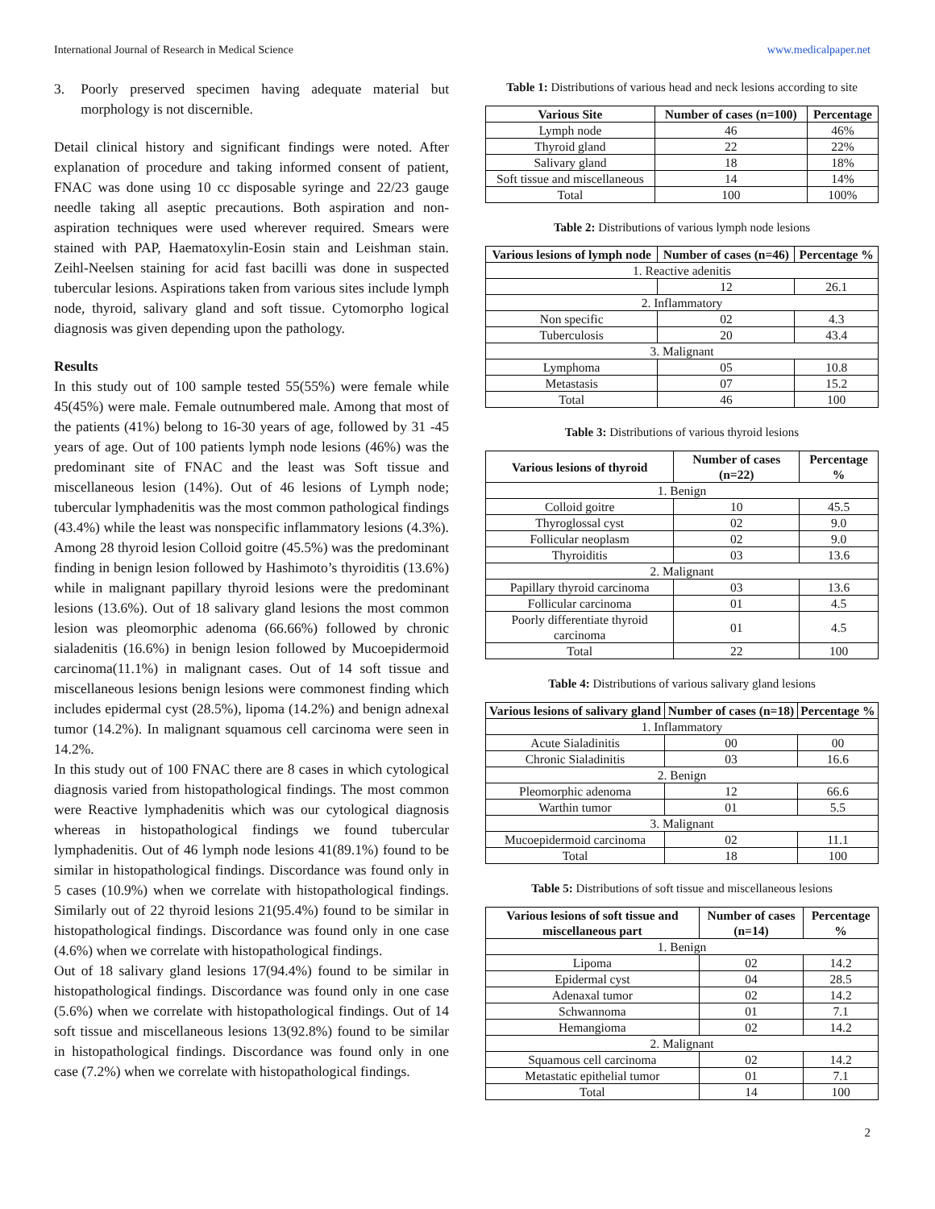International Journal of Research in Medical Science www.medicalpaper.net
3. Poorly preserved specimen having adequate material but morphology is not discernible.
Detail clinical history and significant findings were noted. After explanation of procedure and taking informed consent of patient, FNAC was done using 10 cc disposable syringe and 22/23 gauge needle taking all aseptic precautions. Both aspiration and non-aspiration techniques were used wherever required. Smears were stained with PAP, Haematoxylin-Eosin stain and Leishman stain. Zeihl-Neelsen staining for acid fast bacilli was done in suspected tubercular lesions. Aspirations taken from various sites include lymph node, thyroid, salivary gland and soft tissue. Cytomorpho logical diagnosis was given depending upon the pathology.
Results
In this study out of 100 sample tested 55(55%) were female while 45(45%) were male. Female outnumbered male. Among that most of the patients (41%) belong to 16-30 years of age, followed by 31 -45 years of age. Out of 100 patients lymph node lesions (46%) was the predominant site of FNAC and the least was Soft tissue and miscellaneous lesion (14%). Out of 46 lesions of Lymph node; tubercular lymphadenitis was the most common pathological findings (43.4%) while the least was nonspecific inflammatory lesions (4.3%). Among 28 thyroid lesion Colloid goitre (45.5%) was the predominant finding in benign lesion followed by Hashimoto’s thyroiditis (13.6%) while in malignant papillary thyroid lesions were the predominant lesions (13.6%). Out of 18 salivary gland lesions the most common lesion was pleomorphic adenoma (66.66%) followed by chronic sialadenitis (16.6%) in benign lesion followed by Mucoepidermoid carcinoma(11.1%) in malignant cases. Out of 14 soft tissue and miscellaneous lesions benign lesions were commonest finding which includes epidermal cyst (28.5%), lipoma (14.2%) and benign adnexal tumor (14.2%). In malignant squamous cell carcinoma were seen in 14.2%.
In this study out of 100 FNAC there are 8 cases in which cytological diagnosis varied from histopathological findings. The most common were Reactive lymphadenitis which was our cytological diagnosis whereas in histopathological findings we found tubercular lymphadenitis. Out of 46 lymph node lesions 41(89.1%) found to be similar in histopathological findings. Discordance was found only in 5 cases (10.9%) when we correlate with histopathological findings. Similarly out of 22 thyroid lesions 21(95.4%) found to be similar in histopathological findings. Discordance was found only in one case (4.6%) when we correlate with histopathological findings.
Out of 18 salivary gland lesions 17(94.4%) found to be similar in histopathological findings. Discordance was found only in one case (5.6%) when we correlate with histopathological findings. Out of 14 soft tissue and miscellaneous lesions 13(92.8%) found to be similar in histopathological findings. Discordance was found only in one case (7.2%) when we correlate with histopathological findings.
Table 1: Distributions of various head and neck lesions according to site
| Various Site | Number of cases (n=100) | Percentage |
| --- | --- | --- |
| Lymph node | 46 | 46% |
| Thyroid gland | 22 | 22% |
| Salivary gland | 18 | 18% |
| Soft tissue and miscellaneous | 14 | 14% |
| Total | 100 | 100% |
Table 2: Distributions of various lymph node lesions
| Various lesions of lymph node | Number of cases (n=46) | Percentage % |
| --- | --- | --- |
| 1. Reactive adenitis | | |
| | 12 | 26.1 |
| 2. Inflammatory | | |
| Non specific | 02 | 4.3 |
| Tuberculosis | 20 | 43.4 |
| 3. Malignant | | |
| Lymphoma | 05 | 10.8 |
| Metastasis | 07 | 15.2 |
| Total | 46 | 100 |
Table 3: Distributions of various thyroid lesions
| Various lesions of thyroid | Number of cases (n=22) | Percentage % |
| --- | --- | --- |
| 1. Benign | | |
| Colloid goitre | 10 | 45.5 |
| Thyroglossal cyst | 02 | 9.0 |
| Follicular neoplasm | 02 | 9.0 |
| Thyroiditis | 03 | 13.6 |
| 2. Malignant | | |
| Papillary thyroid carcinoma | 03 | 13.6 |
| Follicular carcinoma | 01 | 4.5 |
| Poorly differentiate thyroid carcinoma | 01 | 4.5 |
| Total | 22 | 100 |
Table 4: Distributions of various salivary gland lesions
| Various lesions of salivary gland | Number of cases (n=18) | Percentage % |
| --- | --- | --- |
| 1. Inflammatory | | |
| Acute Sialadinitis | 00 | 00 |
| Chronic Sialadinitis | 03 | 16.6 |
| 2. Benign | | |
| Pleomorphic adenoma | 12 | 66.6 |
| Warthin tumor | 01 | 5.5 |
| 3. Malignant | | |
| Mucoepidermoid carcinoma | 02 | 11.1 |
| Total | 18 | 100 |
Table 5: Distributions of soft tissue and miscellaneous lesions
| Various lesions of soft tissue and miscellaneous part | Number of cases (n=14) | Percentage % |
| --- | --- | --- |
| 1. Benign | | |
| Lipoma | 02 | 14.2 |
| Epidermal cyst | 04 | 28.5 |
| Adenaxal tumor | 02 | 14.2 |
| Schwannoma | 01 | 7.1 |
| Hemangioma | 02 | 14.2 |
| 2. Malignant | | |
| Squamous cell carcinoma | 02 | 14.2 |
| Metastatic epithelial tumor | 01 | 7.1 |
| Total | 14 | 100 |
2